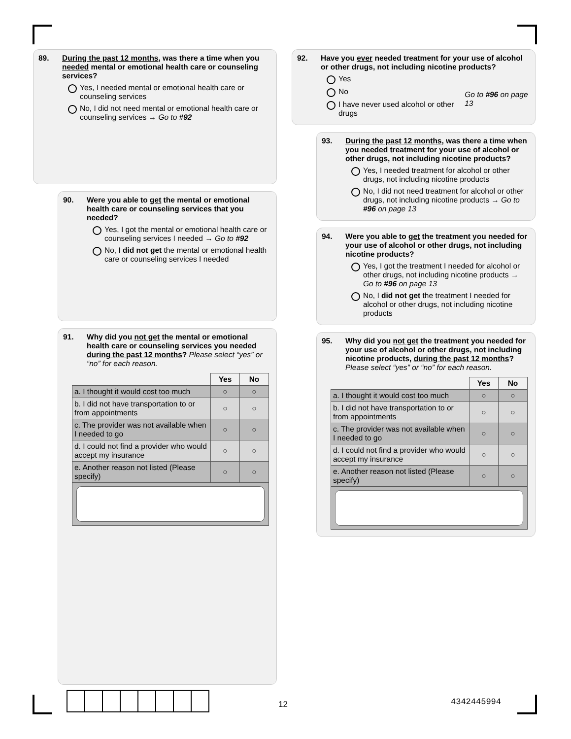89. During the past 12 months, was there a time when you needed mental or emotional health care or counseling services?
Yes, I needed mental or emotional health care or counseling services
No, I did not need mental or emotional health care or counseling services → Go to #92
90. Were you able to get the mental or emotional health care or counseling services that you needed?
Yes, I got the mental or emotional health care or counseling services I needed → Go to #92
No, I did not get the mental or emotional health care or counseling services I needed
91. Why did you not get the mental or emotional health care or counseling services you needed during the past 12 months? Please select “yes” or “no” for each reason.
| | Yes | No |
| --- | --- | --- |
| a. I thought it would cost too much | ○ | ○ |
| b. I did not have transportation to or from appointments | ○ | ○ |
| c. The provider was not available when I needed to go | ○ | ○ |
| d. I could not find a provider who would accept my insurance | ○ | ○ |
| e. Another reason not listed (Please specify) | ○ | ○ |
92. Have you ever needed treatment for your use of alcohol or other drugs, not including nicotine products?
Yes
No
I have never used alcohol or other drugs
Go to #96 on page 13
93. During the past 12 months, was there a time when you needed treatment for your use of alcohol or other drugs, not including nicotine products?
Yes, I needed treatment for alcohol or other drugs, not including nicotine products
No, I did not need treatment for alcohol or other drugs, not including nicotine products → Go to #96 on page 13
94. Were you able to get the treatment you needed for your use of alcohol or other drugs, not including nicotine products?
Yes, I got the treatment I needed for alcohol or other drugs, not including nicotine products → Go to #96 on page 13
No, I did not get the treatment I needed for alcohol or other drugs, not including nicotine products
95. Why did you not get the treatment you needed for your use of alcohol or other drugs, not including nicotine products, during the past 12 months? Please select “yes” or “no” for each reason.
| | Yes | No |
| --- | --- | --- |
| a. I thought it would cost too much | ○ | ○ |
| b. I did not have transportation to or from appointments | ○ | ○ |
| c. The provider was not available when I needed to go | ○ | ○ |
| d. I could not find a provider who would accept my insurance | ○ | ○ |
| e. Another reason not listed (Please specify) | ○ | ○ |
12 4342445994